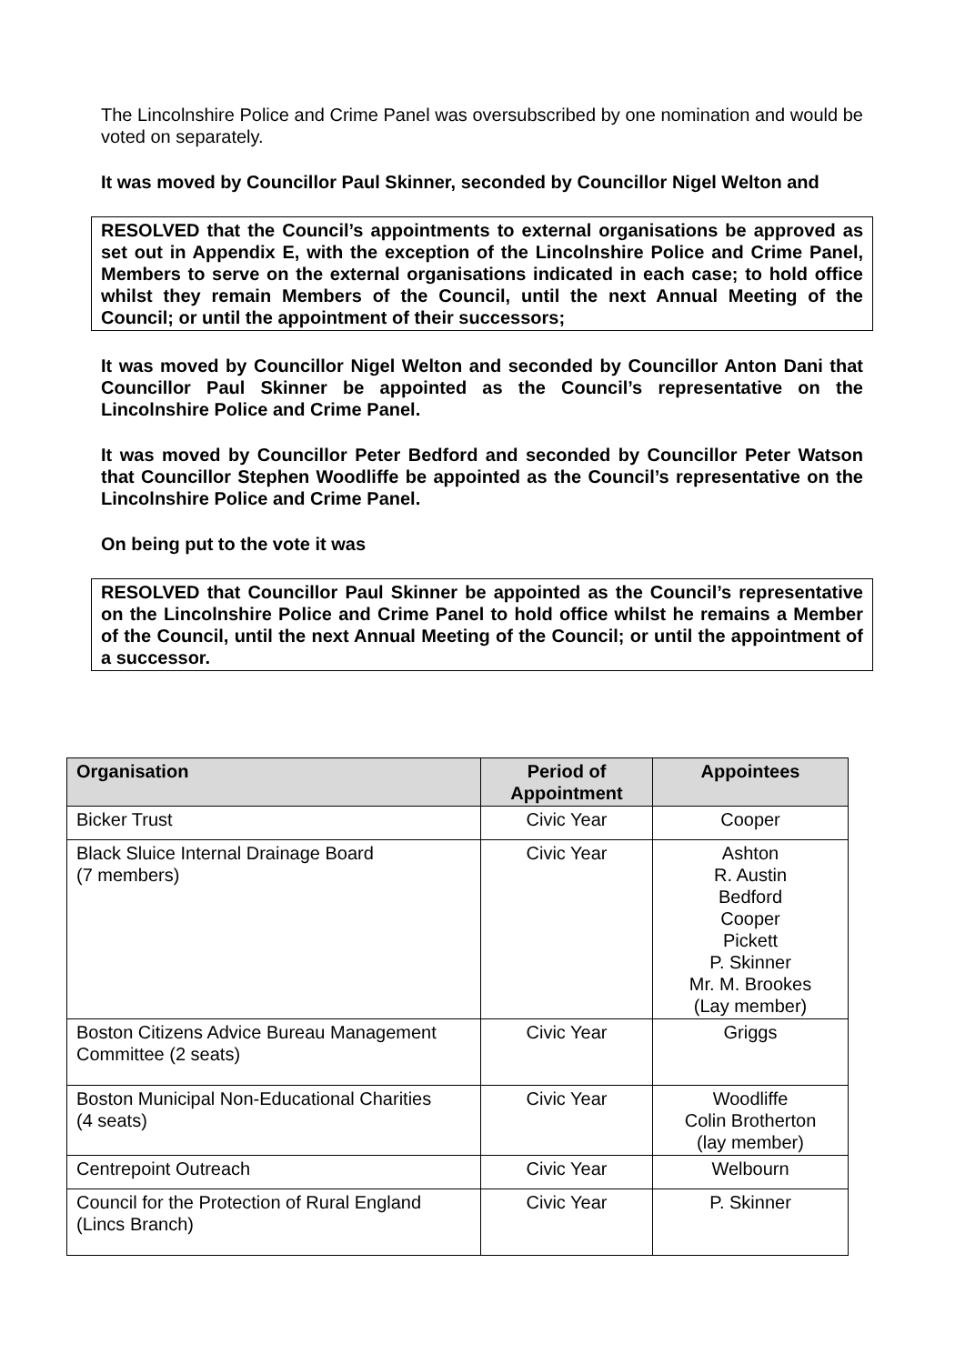The Lincolnshire Police and Crime Panel was oversubscribed by one nomination and would be voted on separately.
It was moved by Councillor Paul Skinner, seconded by Councillor Nigel Welton and
RESOLVED that the Council’s appointments to external organisations be approved as set out in Appendix E, with the exception of the Lincolnshire Police and Crime Panel, Members to serve on the external organisations indicated in each case; to hold office whilst they remain Members of the Council, until the next Annual Meeting of the Council; or until the appointment of their successors;
It was moved by Councillor Nigel Welton and seconded by Councillor Anton Dani that Councillor Paul Skinner be appointed as the Council’s representative on the Lincolnshire Police and Crime Panel.
It was moved by Councillor Peter Bedford and seconded by Councillor Peter Watson that Councillor Stephen Woodliffe be appointed as the Council’s representative on the Lincolnshire Police and Crime Panel.
On being put to the vote it was
RESOLVED that Councillor Paul Skinner be appointed as the Council’s representative on the Lincolnshire Police and Crime Panel to hold office whilst he remains a Member of the Council, until the next Annual Meeting of the Council; or until the appointment of a successor.
| Organisation | Period of Appointment | Appointees |
| --- | --- | --- |
| Bicker Trust | Civic Year | Cooper |
| Black Sluice Internal Drainage Board (7 members) | Civic Year | Ashton R. Austin Bedford Cooper Pickett P. Skinner Mr. M. Brookes (Lay member) |
| Boston Citizens Advice Bureau Management Committee (2 seats) | Civic Year | Griggs |
| Boston Municipal Non-Educational Charities (4 seats) | Civic Year | Woodliffe Colin Brotherton (lay member) |
| Centrepoint Outreach | Civic Year | Welbourn |
| Council for the Protection of Rural England (Lincs Branch) | Civic Year | P. Skinner |